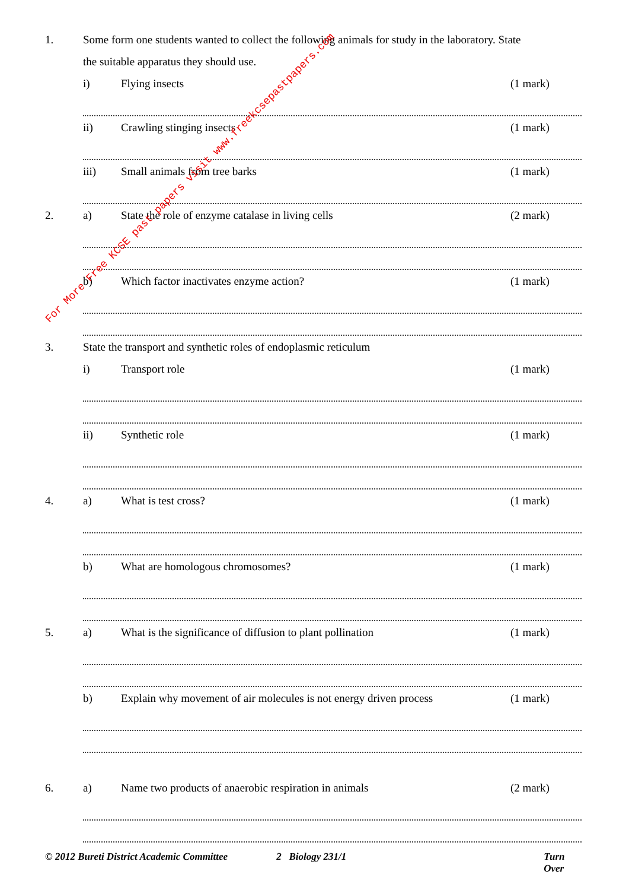1.
Some form one students wanted to collect the following animals for study in the laboratory. State
the suitable apparatus they should use.
i) Flying insects (1 mark)
ii) Crawling stinging insects (1 mark)
iii) Small animals from tree barks (1 mark)
2. a)
State the role of enzyme catalase in living cells
(2 mark)
b)
Which factor inactivates enzyme action?
(1 mark)
3.
State the transport and synthetic roles of endoplasmic reticulum
i) Transport role (1 mark)
ii) Synthetic role (1 mark)
4. a) What is test cross? (1 mark)
b)
What are homologous chromosomes?
(1 mark)
5. a)
What is the significance of diffusion to plant pollination
(1 mark)
b)
Explain why movement of air molecules is not energy driven process
(1 mark)
6. a)
Name two products of anaerobic respiration in animals
(2 mark)
© 2012 Bureti District Academic Committee 2 Biology 231/1 Turn Over
For More Free KCSE past papers visit www.freekcsepastpapers.com